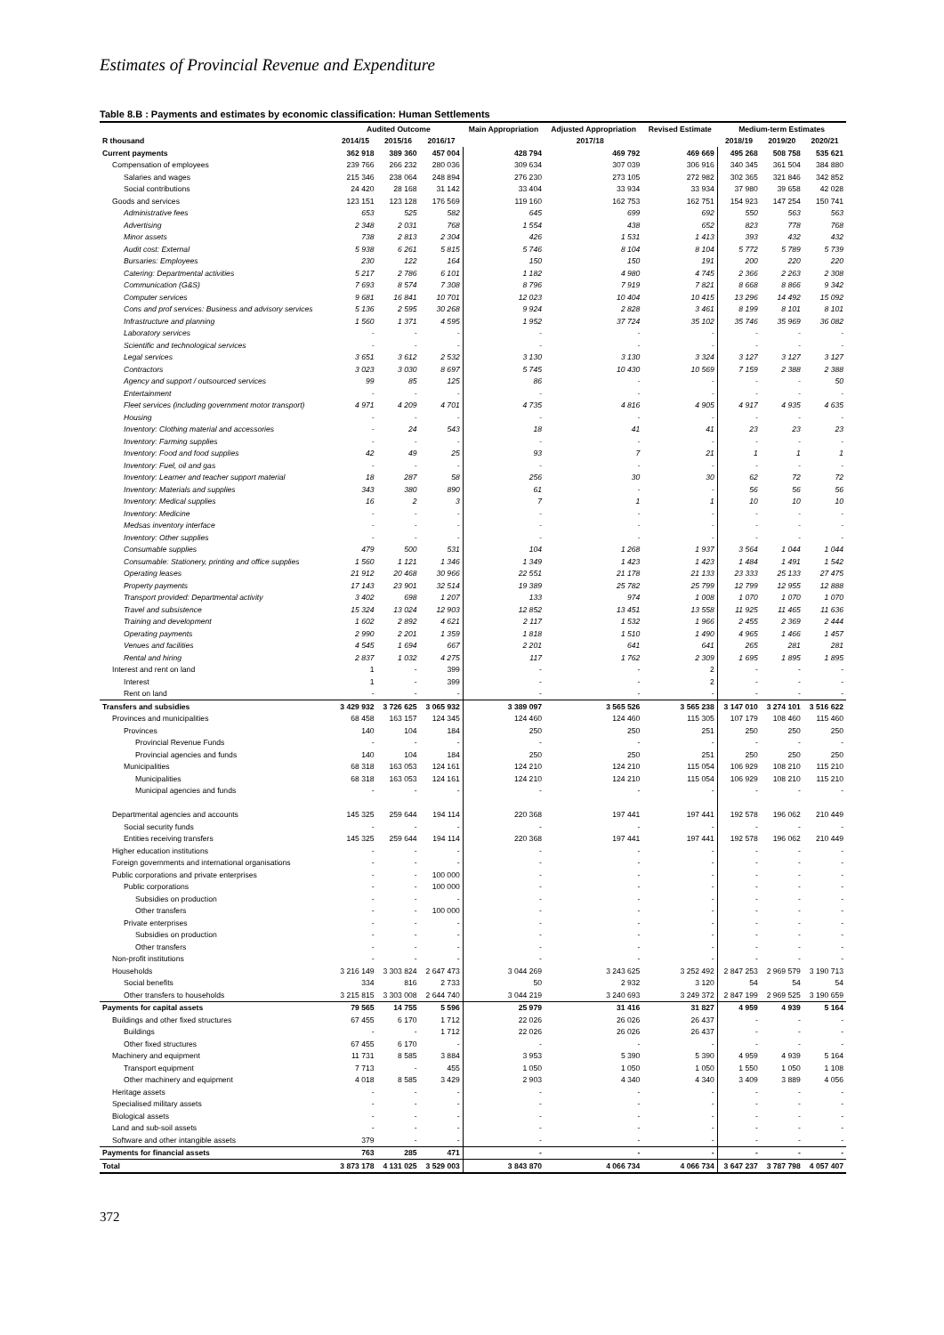Estimates of Provincial Revenue and Expenditure
Table 8.B : Payments and estimates by economic classification: Human Settlements
| | Audited Outcome | | | Main Appropriation | Adjusted Appropriation | Revised Estimate | Medium-term Estimates | | |
| --- | --- | --- | --- | --- | --- | --- | --- | --- | --- |
| R thousand | 2014/15 | 2015/16 | 2016/17 | 2017/18 | | | 2018/19 | 2019/20 | 2020/21 |
| Current payments | 362 918 | 389 360 | 457 004 | 428 794 | 469 792 | 469 669 | 495 268 | 508 758 | 535 621 |
| Compensation of employees | 239 766 | 266 232 | 280 036 | 309 634 | 307 039 | 306 916 | 340 345 | 361 504 | 384 880 |
| Salaries and wages | 215 346 | 238 064 | 248 894 | 276 230 | 273 105 | 272 982 | 302 365 | 321 846 | 342 852 |
| Social contributions | 24 420 | 28 168 | 31 142 | 33 404 | 33 934 | 33 934 | 37 980 | 39 658 | 42 028 |
| Goods and services | 123 151 | 123 128 | 176 569 | 119 160 | 162 753 | 162 751 | 154 923 | 147 254 | 150 741 |
| Administrative fees | 653 | 525 | 582 | 645 | 699 | 692 | 550 | 563 | 563 |
| Advertising | 2 348 | 2 031 | 768 | 1 554 | 438 | 652 | 823 | 778 | 768 |
| Minor assets | 738 | 2 813 | 2 304 | 426 | 1 531 | 1 413 | 393 | 432 | 432 |
| Audit cost: External | 5 938 | 6 261 | 5 815 | 5 746 | 8 104 | 8 104 | 5 772 | 5 789 | 5 739 |
| Bursaries: Employees | 230 | 122 | 164 | 150 | 150 | 191 | 200 | 220 | 220 |
| Catering: Departmental activities | 5 217 | 2 786 | 6 101 | 1 182 | 4 980 | 4 745 | 2 366 | 2 263 | 2 308 |
| Communication (G&S) | 7 693 | 8 574 | 7 308 | 8 796 | 7 919 | 7 821 | 8 668 | 8 866 | 9 342 |
| Computer services | 9 681 | 16 841 | 10 701 | 12 023 | 10 404 | 10 415 | 13 296 | 14 492 | 15 092 |
| Cons and prof services: Business and advisory services | 5 136 | 2 595 | 30 268 | 9 924 | 2 828 | 3 461 | 8 199 | 8 101 | 8 101 |
| Infrastructure and planning | 1 560 | 1 371 | 4 595 | 1 952 | 37 724 | 35 102 | 35 746 | 35 969 | 36 082 |
| Laboratory services | - | - | - | - | - | - | - | - | - |
| Scientific and technological services | - | - | - | - | - | - | - | - | - |
| Legal services | 3 651 | 3 612 | 2 532 | 3 130 | 3 130 | 3 324 | 3 127 | 3 127 | 3 127 |
| Contractors | 3 023 | 3 030 | 8 697 | 5 745 | 10 430 | 10 569 | 7 159 | 2 388 | 2 388 |
| Agency and support / outsourced services | 99 | 85 | 125 | 86 | - | - | - | - | 50 |
| Entertainment | - | - | - | - | - | - | - | - | - |
| Fleet services (including government motor transport) | 4 971 | 4 209 | 4 701 | 4 735 | 4 816 | 4 905 | 4 917 | 4 935 | 4 635 |
| Housing | - | - | - | - | - | - | - | - | - |
| Inventory: Clothing material and accessories | - | 24 | 543 | 18 | 41 | 41 | 23 | 23 | 23 |
| Inventory: Farming supplies | - | - | - | - | - | - | - | - | - |
| Inventory: Food and food supplies | 42 | 49 | 25 | 93 | 7 | 21 | 1 | 1 | 1 |
| Inventory: Fuel, oil and gas | - | - | - | - | - | - | - | - | - |
| Inventory: Learner and teacher support material | 18 | 287 | 58 | 256 | 30 | 30 | 62 | 72 | 72 |
| Inventory: Materials and supplies | 343 | 380 | 890 | 61 | - | - | 56 | 56 | 56 |
| Inventory: Medical supplies | 16 | 2 | 3 | 7 | 1 | 1 | 10 | 10 | 10 |
| Inventory: Medicine | - | - | - | - | - | - | - | - | - |
| Medsas inventory interface | - | - | - | - | - | - | - | - | - |
| Inventory: Other supplies | - | - | - | - | - | - | - | - | - |
| Consumable supplies | 479 | 500 | 531 | 104 | 1 268 | 1 937 | 3 564 | 1 044 | 1 044 |
| Consumable: Stationery, printing and office supplies | 1 560 | 1 121 | 1 346 | 1 349 | 1 423 | 1 423 | 1 484 | 1 491 | 1 542 |
| Operating leases | 21 912 | 20 468 | 30 966 | 22 551 | 21 178 | 21 133 | 23 333 | 25 133 | 27 475 |
| Property payments | 17 143 | 23 901 | 32 514 | 19 389 | 25 782 | 25 799 | 12 799 | 12 955 | 12 888 |
| Transport provided: Departmental activity | 3 402 | 698 | 1 207 | 133 | 974 | 1 008 | 1 070 | 1 070 | 1 070 |
| Travel and subsistence | 15 324 | 13 024 | 12 903 | 12 852 | 13 451 | 13 558 | 11 925 | 11 465 | 11 636 |
| Training and development | 1 602 | 2 892 | 4 621 | 2 117 | 1 532 | 1 966 | 2 455 | 2 369 | 2 444 |
| Operating payments | 2 990 | 2 201 | 1 359 | 1 818 | 1 510 | 1 490 | 4 965 | 1 466 | 1 457 |
| Venues and facilities | 4 545 | 1 694 | 667 | 2 201 | 641 | 641 | 265 | 281 | 281 |
| Rental and hiring | 2 837 | 1 032 | 4 275 | 117 | 1 762 | 2 309 | 1 695 | 1 895 | 1 895 |
| Interest and rent on land | 1 | - | 399 | - | - | 2 | - | - | - |
| Interest | 1 | - | 399 | - | - | 2 | - | - | - |
| Rent on land | - | - | - | - | - | - | - | - | - |
| Transfers and subsidies | 3 429 932 | 3 726 625 | 3 065 932 | 3 389 097 | 3 565 526 | 3 565 238 | 3 147 010 | 3 274 101 | 3 516 622 |
| Provinces and municipalities | 68 458 | 163 157 | 124 345 | 124 460 | 124 460 | 115 305 | 107 179 | 108 460 | 115 460 |
| Provinces | 140 | 104 | 184 | 250 | 250 | 251 | 250 | 250 | 250 |
| Provincial Revenue Funds | - | - | - | - | - | - | - | - | - |
| Provincial agencies and funds | 140 | 104 | 184 | 250 | 250 | 251 | 250 | 250 | 250 |
| Municipalities | 68 318 | 163 053 | 124 161 | 124 210 | 124 210 | 115 054 | 106 929 | 108 210 | 115 210 |
| Municipalities | 68 318 | 163 053 | 124 161 | 124 210 | 124 210 | 115 054 | 106 929 | 108 210 | 115 210 |
| Municipal agencies and funds | - | - | - | - | - | - | - | - | - |
| Departmental agencies and accounts | 145 325 | 259 644 | 194 114 | 220 368 | 197 441 | 197 441 | 192 578 | 196 062 | 210 449 |
| Social security funds | - | - | - | - | - | - | - | - | - |
| Entities receiving transfers | 145 325 | 259 644 | 194 114 | 220 368 | 197 441 | 197 441 | 192 578 | 196 062 | 210 449 |
| Higher education institutions | - | - | - | - | - | - | - | - | - |
| Foreign governments and international organisations | - | - | - | - | - | - | - | - | - |
| Public corporations and private enterprises | - | - | 100 000 | - | - | - | - | - | - |
| Public corporations | - | - | 100 000 | - | - | - | - | - | - |
| Subsidies on production | - | - | - | - | - | - | - | - | - |
| Other transfers | - | - | 100 000 | - | - | - | - | - | - |
| Private enterprises | - | - | - | - | - | - | - | - | - |
| Subsidies on production | - | - | - | - | - | - | - | - | - |
| Other transfers | - | - | - | - | - | - | - | - | - |
| Non-profit institutions | - | - | - | - | - | - | - | - | - |
| Households | 3 216 149 | 3 303 824 | 2 647 473 | 3 044 269 | 3 243 625 | 3 252 492 | 2 847 253 | 2 969 579 | 3 190 713 |
| Social benefits | 334 | 816 | 2 733 | 50 | 2 932 | 3 120 | 54 | 54 | 54 |
| Other transfers to households | 3 215 815 | 3 303 008 | 2 644 740 | 3 044 219 | 3 240 693 | 3 249 372 | 2 847 199 | 2 969 525 | 3 190 659 |
| Payments for capital assets | 79 565 | 14 755 | 5 596 | 25 979 | 31 416 | 31 827 | 4 959 | 4 939 | 5 164 |
| Buildings and other fixed structures | 67 455 | 6 170 | 1 712 | 22 026 | 26 026 | 26 437 | - | - | - |
| Buildings | - | - | 1 712 | 22 026 | 26 026 | 26 437 | - | - | - |
| Other fixed structures | 67 455 | 6 170 | - | - | - | - | - | - | - |
| Machinery and equipment | 11 731 | 8 585 | 3 884 | 3 953 | 5 390 | 5 390 | 4 959 | 4 939 | 5 164 |
| Transport equipment | 7 713 | - | 455 | 1 050 | 1 050 | 1 050 | 1 550 | 1 050 | 1 108 |
| Other machinery and equipment | 4 018 | 8 585 | 3 429 | 2 903 | 4 340 | 4 340 | 3 409 | 3 889 | 4 056 |
| Heritage assets | - | - | - | - | - | - | - | - | - |
| Specialised military assets | - | - | - | - | - | - | - | - | - |
| Biological assets | - | - | - | - | - | - | - | - | - |
| Land and sub-soil assets | - | - | - | - | - | - | - | - | - |
| Software and other intangible assets | 379 | - | - | - | - | - | - | - | - |
| Payments for financial assets | 763 | 285 | 471 | - | - | - | - | - | - |
| Total | 3 873 178 | 4 131 025 | 3 529 003 | 3 843 870 | 4 066 734 | 4 066 734 | 3 647 237 | 3 787 798 | 4 057 407 |
372